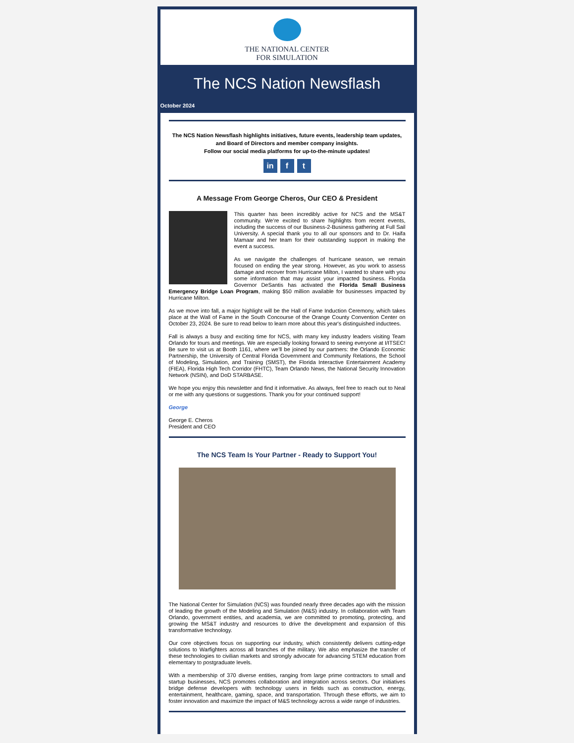THE NATIONAL CENTER
FOR SIMULATION
The NCS Nation Newsflash
October 2024
The NCS Nation Newsflash highlights initiatives, future events, leadership team updates, and Board of Directors and member company insights.
Follow our social media platforms for up-to-the-minute updates!
in f t
A Message From George Cheros, Our CEO & President
This quarter has been incredibly active for NCS and the MS&T community. We’re excited to share highlights from recent events, including the success of our Business-2-Business gathering at Full Sail University. A special thank you to all our sponsors and to Dr. Haifa Mamaar and her team for their outstanding support in making the event a success.
As we navigate the challenges of hurricane season, we remain focused on ending the year strong. However, as you work to assess damage and recover from Hurricane Milton, I wanted to share with you some information that may assist your impacted business. Florida Governor DeSantis has activated the Florida Small Business Emergency Bridge Loan Program, making $50 million available for businesses impacted by Hurricane Milton.
As we move into fall, a major highlight will be the Hall of Fame Induction Ceremony, which takes place at the Wall of Fame in the South Concourse of the Orange County Convention Center on October 23, 2024. Be sure to read below to learn more about this year's distinguished inductees.
Fall is always a busy and exciting time for NCS, with many key industry leaders visiting Team Orlando for tours and meetings. We are especially looking forward to seeing everyone at I/ITSEC! Be sure to visit us at Booth 1161, where we’ll be joined by our partners: the Orlando Economic Partnership, the University of Central Florida Government and Community Relations, the School of Modeling, Simulation, and Training (SMST), the Florida Interactive Entertainment Academy (FIEA), Florida High Tech Corridor (FHTC), Team Orlando News, the National Security Innovation Network (NSIN), and DoD STARBASE.
We hope you enjoy this newsletter and find it informative. As always, feel free to reach out to Neal or me with any questions or suggestions. Thank you for your continued support!
George
George E. Cheros
President and CEO
The NCS Team Is Your Partner - Ready to Support You!
The National Center for Simulation (NCS) was founded nearly three decades ago with the mission of leading the growth of the Modeling and Simulation (M&S) industry. In collaboration with Team Orlando, government entities, and academia, we are committed to promoting, protecting, and growing the MS&T industry and resources to drive the development and expansion of this transformative technology.
Our core objectives focus on supporting our industry, which consistently delivers cutting-edge solutions to Warfighters across all branches of the military. We also emphasize the transfer of these technologies to civilian markets and strongly advocate for advancing STEM education from elementary to postgraduate levels.
With a membership of 370 diverse entities, ranging from large prime contractors to small and startup businesses, NCS promotes collaboration and integration across sectors. Our initiatives bridge defense developers with technology users in fields such as construction, energy, entertainment, healthcare, gaming, space, and transportation. Through these efforts, we aim to foster innovation and maximize the impact of M&S technology across a wide range of industries.